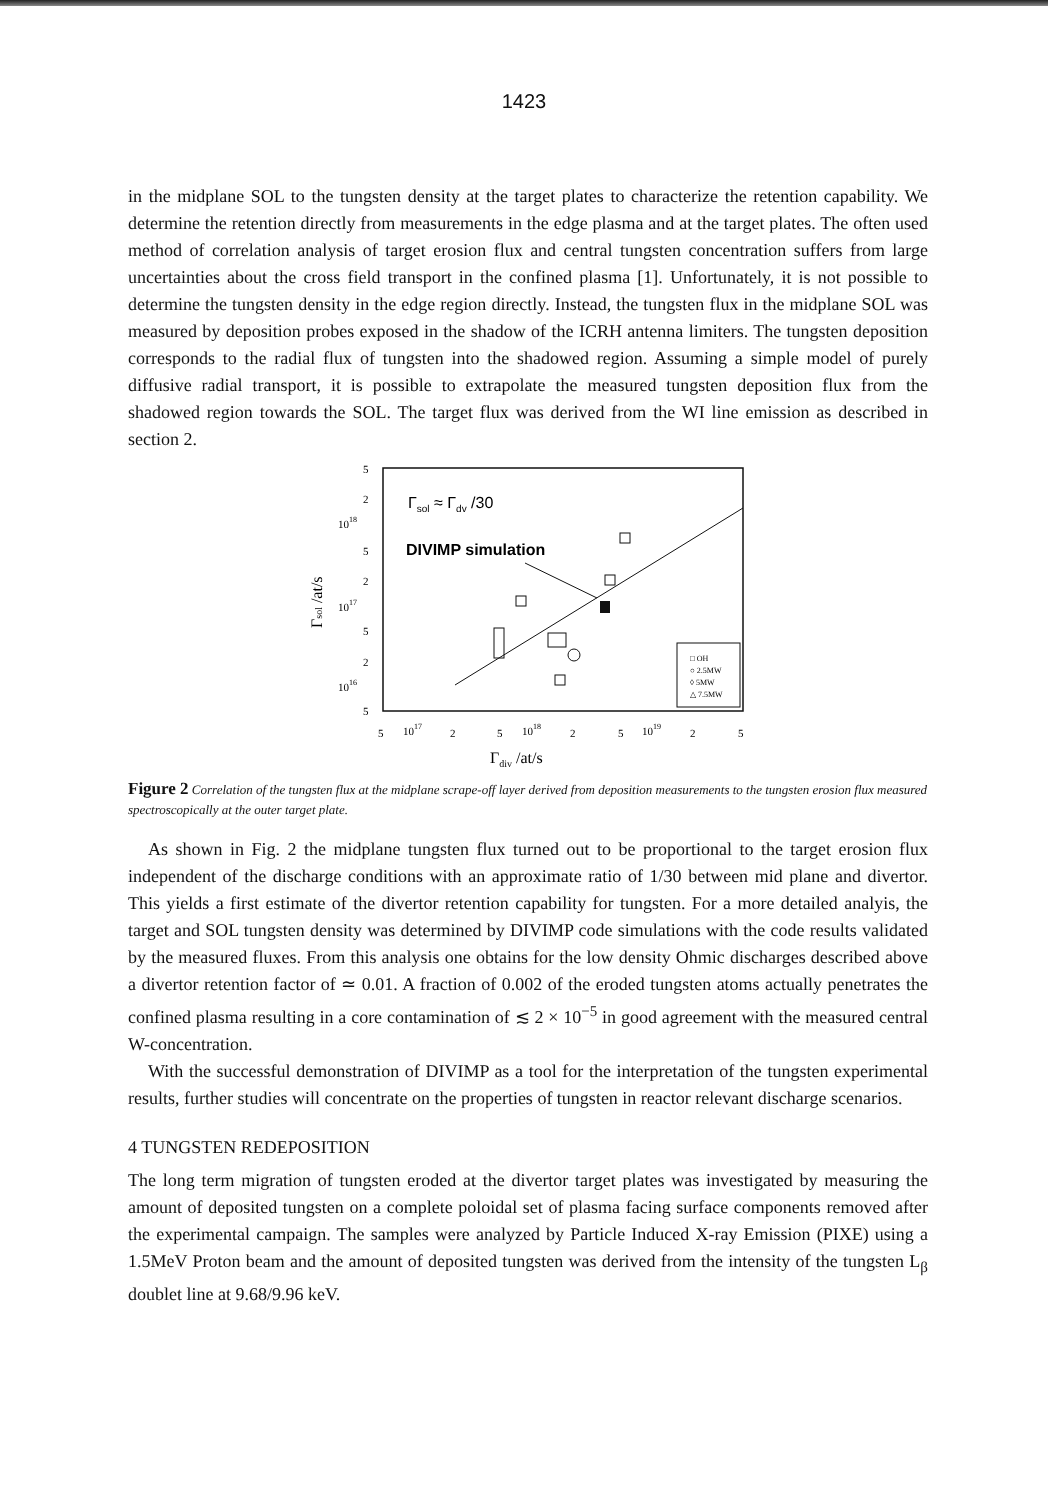1423
in the midplane SOL to the tungsten density at the target plates to characterize the retention capability. We determine the retention directly from measurements in the edge plasma and at the target plates. The often used method of correlation analysis of target erosion flux and central tungsten concentration suffers from large uncertainties about the cross field transport in the confined plasma [1]. Unfortunately, it is not possible to determine the tungsten density in the edge region directly. Instead, the tungsten flux in the midplane SOL was measured by deposition probes exposed in the shadow of the ICRH antenna limiters. The tungsten deposition corresponds to the radial flux of tungsten into the shadowed region. Assuming a simple model of purely diffusive radial transport, it is possible to extrapolate the measured tungsten deposition flux from the shadowed region towards the SOL. The target flux was derived from the WI line emission as described in section 2.
5
2
1018
5
2
1017
5
2
1016
5
5
1017
2
5
1018
2
5
1019
2
5
Γdiv /at/s
Γsol /at/s
Γsol ≈ Γdv /30
DIVIMP simulation
□ OH
○ 2.5MW
◊ 5MW
△ 7.5MW
Figure 2 Correlation of the tungsten flux at the midplane scrape-off layer derived from deposition measurements to the tungsten erosion flux measured spectroscopically at the outer target plate.
As shown in Fig. 2 the midplane tungsten flux turned out to be proportional to the target erosion flux independent of the discharge conditions with an approximate ratio of 1/30 between mid plane and divertor. This yields a first estimate of the divertor retention capability for tungsten. For a more detailed analyis, the target and SOL tungsten density was determined by DIVIMP code simulations with the code results validated by the measured fluxes. From this analysis one obtains for the low density Ohmic discharges described above a divertor retention factor of ≃ 0.01. A fraction of 0.002 of the eroded tungsten atoms actually penetrates the confined plasma resulting in a core contamination of ≲ 2 × 10<sup>−5</sup> in good agreement with the measured central W-concentration.
With the successful demonstration of DIVIMP as a tool for the interpretation of the tungsten experimental results, further studies will concentrate on the properties of tungsten in reactor relevant discharge scenarios.
4 TUNGSTEN REDEPOSITION
The long term migration of tungsten eroded at the divertor target plates was investigated by measuring the amount of deposited tungsten on a complete poloidal set of plasma facing surface components removed after the experimental campaign. The samples were analyzed by Particle Induced X-ray Emission (PIXE) using a 1.5MeV Proton beam and the amount of deposited tungsten was derived from the intensity of the tungsten L<sub>β</sub> doublet line at 9.68/9.96 keV.